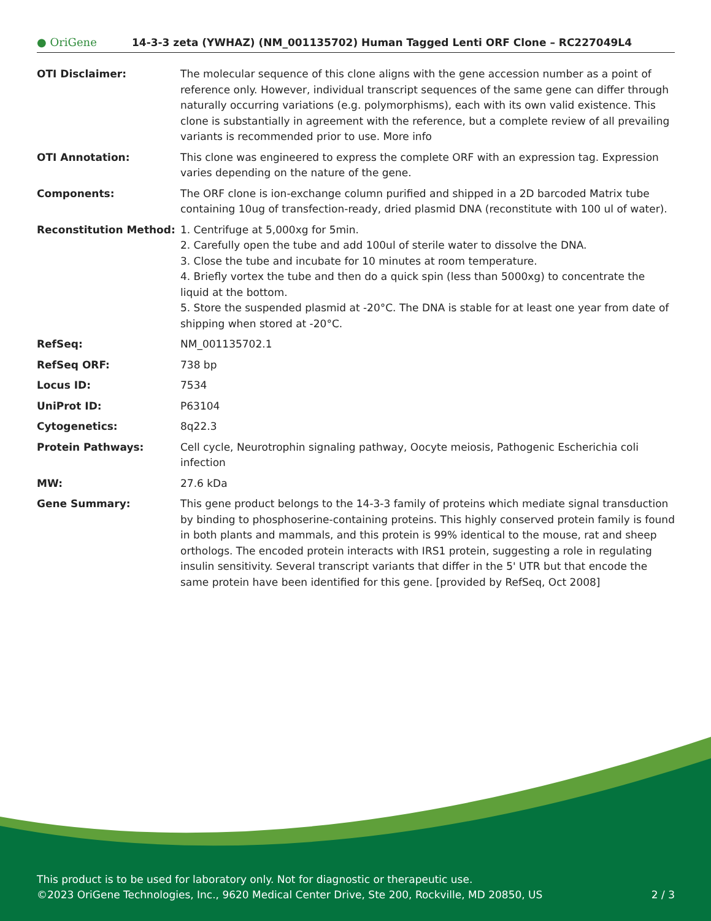● OriGene
14-3-3 zeta (YWHAZ) (NM_001135702) Human Tagged Lenti ORF Clone – RC227049L4
| OTI Disclaimer: | The molecular sequence of this clone aligns with the gene accession number as a point of reference only. However, individual transcript sequences of the same gene can differ through naturally occurring variations (e.g. polymorphisms), each with its own valid existence. This clone is substantially in agreement with the reference, but a complete review of all prevailing variants is recommended prior to use. More info |
| OTI Annotation: | This clone was engineered to express the complete ORF with an expression tag. Expression varies depending on the nature of the gene. |
| Components: | The ORF clone is ion-exchange column purified and shipped in a 2D barcoded Matrix tube containing 10ug of transfection-ready, dried plasmid DNA (reconstitute with 100 ul of water). |
| Reconstitution Method: | 1. Centrifuge at 5,000xg for 5min. 2. Carefully open the tube and add 100ul of sterile water to dissolve the DNA. 3. Close the tube and incubate for 10 minutes at room temperature. 4. Briefly vortex the tube and then do a quick spin (less than 5000xg) to concentrate the liquid at the bottom. 5. Store the suspended plasmid at -20°C. The DNA is stable for at least one year from date of shipping when stored at -20°C. |
| RefSeq: | NM_001135702.1 |
| RefSeq ORF: | 738 bp |
| Locus ID: | 7534 |
| UniProt ID: | P63104 |
| Cytogenetics: | 8q22.3 |
| Protein Pathways: | Cell cycle, Neurotrophin signaling pathway, Oocyte meiosis, Pathogenic Escherichia coli infection |
| MW: | 27.6 kDa |
| Gene Summary: | This gene product belongs to the 14-3-3 family of proteins which mediate signal transduction by binding to phosphoserine-containing proteins. This highly conserved protein family is found in both plants and mammals, and this protein is 99% identical to the mouse, rat and sheep orthologs. The encoded protein interacts with IRS1 protein, suggesting a role in regulating insulin sensitivity. Several transcript variants that differ in the 5' UTR but that encode the same protein have been identified for this gene. [provided by RefSeq, Oct 2008] |
This product is to be used for laboratory only. Not for diagnostic or therapeutic use.
©2023 OriGene Technologies, Inc., 9620 Medical Center Drive, Ste 200, Rockville, MD 20850, US 2 / 3